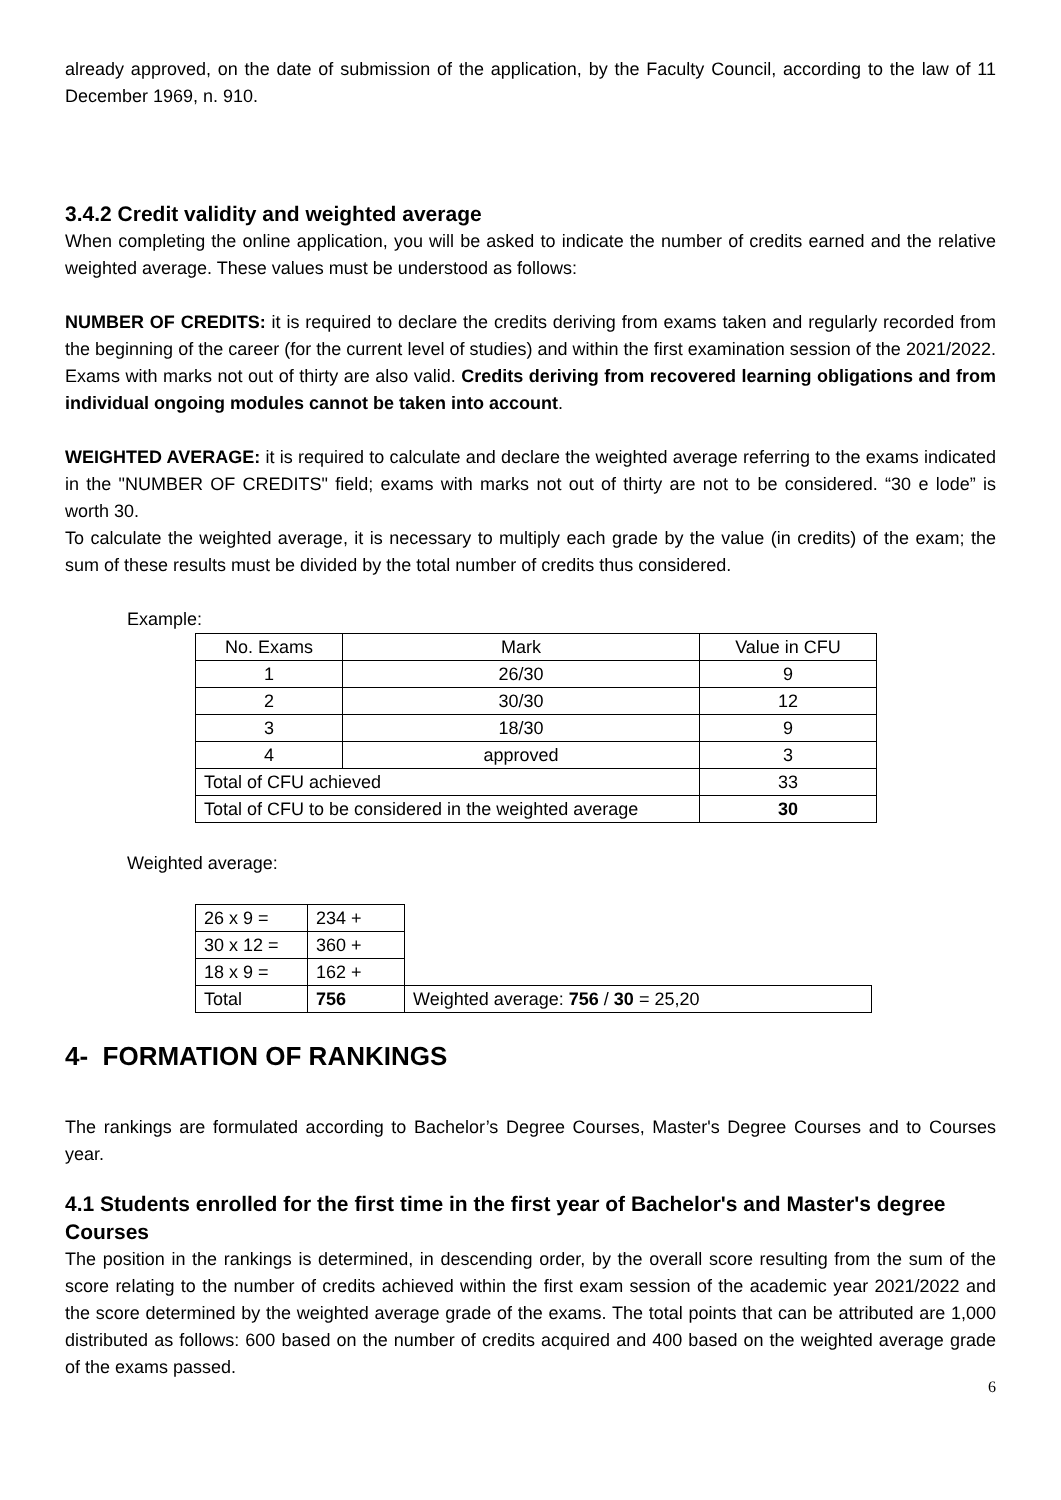already approved, on the date of submission of the application, by the Faculty Council, according to the law of 11 December 1969, n. 910.
3.4.2 Credit validity and weighted average
When completing the online application, you will be asked to indicate the number of credits earned and the relative weighted average. These values must be understood as follows:
NUMBER OF CREDITS: it is required to declare the credits deriving from exams taken and regularly recorded from the beginning of the career (for the current level of studies) and within the first examination session of the 2021/2022. Exams with marks not out of thirty are also valid. Credits deriving from recovered learning obligations and from individual ongoing modules cannot be taken into account.
WEIGHTED AVERAGE: it is required to calculate and declare the weighted average referring to the exams indicated in the "NUMBER OF CREDITS" field; exams with marks not out of thirty are not to be considered. “30 e lode” is worth 30.
To calculate the weighted average, it is necessary to multiply each grade by the value (in credits) of the exam; the sum of these results must be divided by the total number of credits thus considered.
Example:
| No. Exams | Mark | Value in CFU |
| 1 | 26/30 | 9 |
| 2 | 30/30 | 12 |
| 3 | 18/30 | 9 |
| 4 | approved | 3 |
| Total of CFU achieved | | 33 |
| Total of CFU to be considered in the weighted average | | 30 |
Weighted average:
| 26 x 9 = | 234 + | |
| 30 x 12 = | 360 + | |
| 18 x 9 = | 162 + | |
| Total | 756 | Weighted average: 756 / 30 = 25,20 |
4- FORMATION OF RANKINGS
The rankings are formulated according to Bachelor’s Degree Courses, Master's Degree Courses and to Courses year.
4.1 Students enrolled for the first time in the first year of Bachelor's and Master's degree Courses
The position in the rankings is determined, in descending order, by the overall score resulting from the sum of the score relating to the number of credits achieved within the first exam session of the academic year 2021/2022 and the score determined by the weighted average grade of the exams. The total points that can be attributed are 1,000 distributed as follows: 600 based on the number of credits acquired and 400 based on the weighted average grade of the exams passed.
6